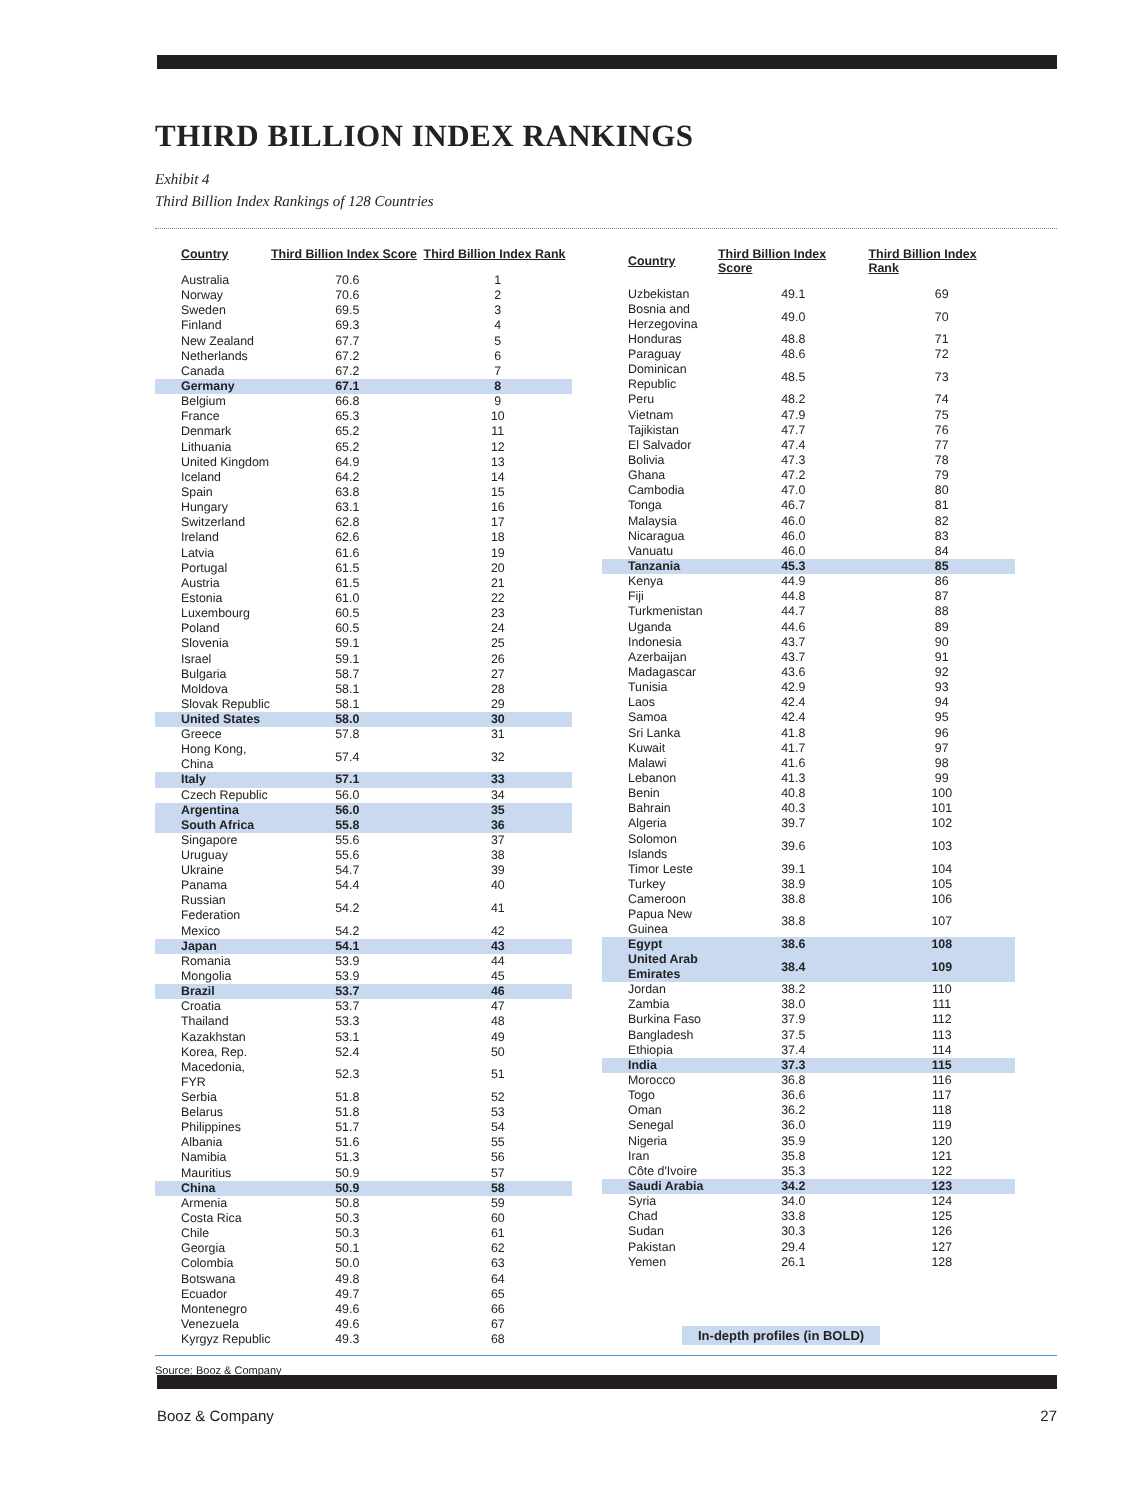THIRD BILLION INDEX RANKINGS
Exhibit 4
Third Billion Index Rankings of 128 Countries
| Country | Third Billion Index Score | Third Billion Index Rank |
| --- | --- | --- |
| Australia | 70.6 | 1 |
| Norway | 70.6 | 2 |
| Sweden | 69.5 | 3 |
| Finland | 69.3 | 4 |
| New Zealand | 67.7 | 5 |
| Netherlands | 67.2 | 6 |
| Canada | 67.2 | 7 |
| Germany | 67.1 | 8 |
| Belgium | 66.8 | 9 |
| France | 65.3 | 10 |
| Denmark | 65.2 | 11 |
| Lithuania | 65.2 | 12 |
| United Kingdom | 64.9 | 13 |
| Iceland | 64.2 | 14 |
| Spain | 63.8 | 15 |
| Hungary | 63.1 | 16 |
| Switzerland | 62.8 | 17 |
| Ireland | 62.6 | 18 |
| Latvia | 61.6 | 19 |
| Portugal | 61.5 | 20 |
| Austria | 61.5 | 21 |
| Estonia | 61.0 | 22 |
| Luxembourg | 60.5 | 23 |
| Poland | 60.5 | 24 |
| Slovenia | 59.1 | 25 |
| Israel | 59.1 | 26 |
| Bulgaria | 58.7 | 27 |
| Moldova | 58.1 | 28 |
| Slovak Republic | 58.1 | 29 |
| United States | 58.0 | 30 |
| Greece | 57.8 | 31 |
| Hong Kong, China | 57.4 | 32 |
| Italy | 57.1 | 33 |
| Czech Republic | 56.0 | 34 |
| Argentina | 56.0 | 35 |
| South Africa | 55.8 | 36 |
| Singapore | 55.6 | 37 |
| Uruguay | 55.6 | 38 |
| Ukraine | 54.7 | 39 |
| Panama | 54.4 | 40 |
| Russian Federation | 54.2 | 41 |
| Mexico | 54.2 | 42 |
| Japan | 54.1 | 43 |
| Romania | 53.9 | 44 |
| Mongolia | 53.9 | 45 |
| Brazil | 53.7 | 46 |
| Croatia | 53.7 | 47 |
| Thailand | 53.3 | 48 |
| Kazakhstan | 53.1 | 49 |
| Korea, Rep. | 52.4 | 50 |
| Macedonia, FYR | 52.3 | 51 |
| Serbia | 51.8 | 52 |
| Belarus | 51.8 | 53 |
| Philippines | 51.7 | 54 |
| Albania | 51.6 | 55 |
| Namibia | 51.3 | 56 |
| Mauritius | 50.9 | 57 |
| China | 50.9 | 58 |
| Armenia | 50.8 | 59 |
| Costa Rica | 50.3 | 60 |
| Chile | 50.3 | 61 |
| Georgia | 50.1 | 62 |
| Colombia | 50.0 | 63 |
| Botswana | 49.8 | 64 |
| Ecuador | 49.7 | 65 |
| Montenegro | 49.6 | 66 |
| Venezuela | 49.6 | 67 |
| Kyrgyz Republic | 49.3 | 68 |
| Country | Third Billion Index Score | Third Billion Index Rank |
| --- | --- | --- |
| Uzbekistan | 49.1 | 69 |
| Bosnia and Herzegovina | 49.0 | 70 |
| Honduras | 48.8 | 71 |
| Paraguay | 48.6 | 72 |
| Dominican Republic | 48.5 | 73 |
| Peru | 48.2 | 74 |
| Vietnam | 47.9 | 75 |
| Tajikistan | 47.7 | 76 |
| El Salvador | 47.4 | 77 |
| Bolivia | 47.3 | 78 |
| Ghana | 47.2 | 79 |
| Cambodia | 47.0 | 80 |
| Tonga | 46.7 | 81 |
| Malaysia | 46.0 | 82 |
| Nicaragua | 46.0 | 83 |
| Vanuatu | 46.0 | 84 |
| Tanzania | 45.3 | 85 |
| Kenya | 44.9 | 86 |
| Fiji | 44.8 | 87 |
| Turkmenistan | 44.7 | 88 |
| Uganda | 44.6 | 89 |
| Indonesia | 43.7 | 90 |
| Azerbaijan | 43.7 | 91 |
| Madagascar | 43.6 | 92 |
| Tunisia | 42.9 | 93 |
| Laos | 42.4 | 94 |
| Samoa | 42.4 | 95 |
| Sri Lanka | 41.8 | 96 |
| Kuwait | 41.7 | 97 |
| Malawi | 41.6 | 98 |
| Lebanon | 41.3 | 99 |
| Benin | 40.8 | 100 |
| Bahrain | 40.3 | 101 |
| Algeria | 39.7 | 102 |
| Solomon Islands | 39.6 | 103 |
| Timor Leste | 39.1 | 104 |
| Turkey | 38.9 | 105 |
| Cameroon | 38.8 | 106 |
| Papua New Guinea | 38.8 | 107 |
| Egypt | 38.6 | 108 |
| United Arab Emirates | 38.4 | 109 |
| Jordan | 38.2 | 110 |
| Zambia | 38.0 | 111 |
| Burkina Faso | 37.9 | 112 |
| Bangladesh | 37.5 | 113 |
| Ethiopia | 37.4 | 114 |
| India | 37.3 | 115 |
| Morocco | 36.8 | 116 |
| Togo | 36.6 | 117 |
| Oman | 36.2 | 118 |
| Senegal | 36.0 | 119 |
| Nigeria | 35.9 | 120 |
| Iran | 35.8 | 121 |
| Côte d'Ivoire | 35.3 | 122 |
| Saudi Arabia | 34.2 | 123 |
| Syria | 34.0 | 124 |
| Chad | 33.8 | 125 |
| Sudan | 30.3 | 126 |
| Pakistan | 29.4 | 127 |
| Yemen | 26.1 | 128 |
In-depth profiles (in BOLD)
Source: Booz & Company
Booz & Company 27